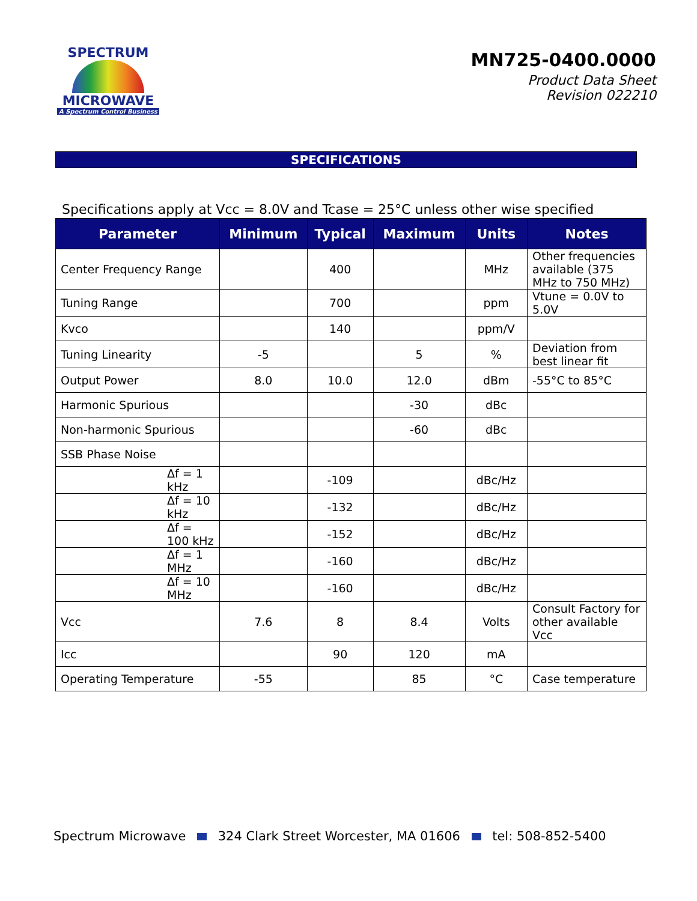SPECTRUM
MICROWAVE
A Spectrum Control Business
MN725-0400.0000
Product Data Sheet
Revision 022210
SPECIFICATIONS
Specifications apply at Vcc = 8.0V and Tcase = 25°C unless other wise specified
| Parameter | Minimum | Typical | Maximum | Units | Notes |
| --- | --- | --- | --- | --- | --- |
| Center Frequency Range | | 400 | | MHz | Other frequencies available (375 MHz to 750 MHz) |
| Tuning Range | | 700 | | ppm | Vtune = 0.0V to 5.0V |
| Kvco | | 140 | | ppm/V | |
| Tuning Linearity | -5 | | 5 | % | Deviation from best linear fit |
| Output Power | 8.0 | 10.0 | 12.0 | dBm | -55°C to 85°C |
| Harmonic Spurious | | | -30 | dBc | |
| Non-harmonic Spurious | | | -60 | dBc | |
| SSB Phase Noise | | | | | |
| Δf = 1 kHz | | -109 | | dBc/Hz | |
| Δf = 10 kHz | | -132 | | dBc/Hz | |
| Δf = 100 kHz | | -152 | | dBc/Hz | |
| Δf = 1 MHz | | -160 | | dBc/Hz | |
| Δf = 10 MHz | | -160 | | dBc/Hz | |
| Vcc | 7.6 | 8 | 8.4 | Volts | Consult Factory for other available Vcc |
| Icc | | 90 | 120 | mA | |
| Operating Temperature | -55 | | 85 | °C | Case temperature |
Spectrum Microwave 324 Clark Street Worcester, MA 01606 tel: 508-852-5400